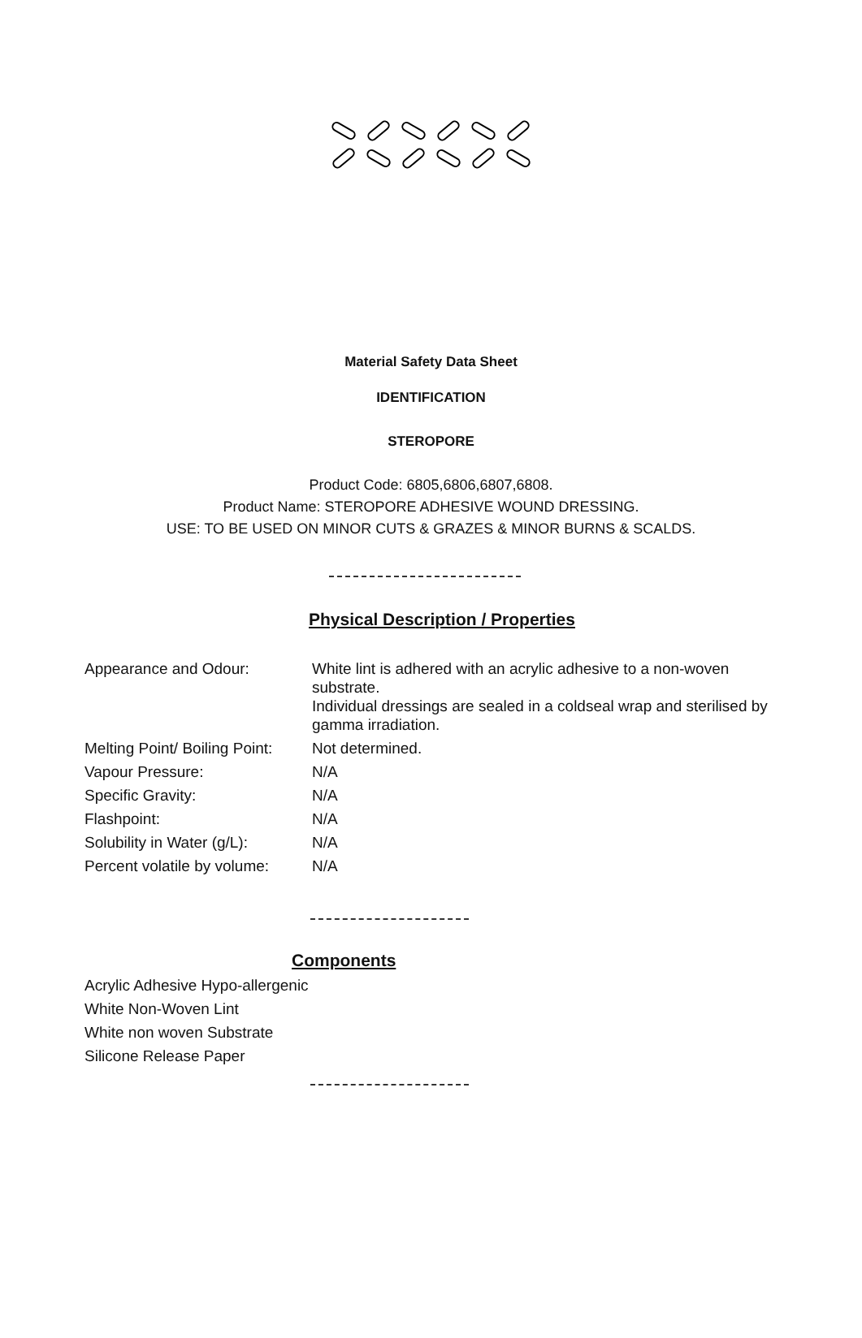Material Safety Data Sheet
IDENTIFICATION
STEROPORE
Product Code: 6805,6806,6807,6808.
Product Name: STEROPORE ADHESIVE WOUND DRESSING.
USE: TO BE USED ON MINOR CUTS & GRAZES & MINOR BURNS & SCALDS.
Physical Description / Properties
| Appearance and Odour: | White lint is adhered with an acrylic adhesive to a non-woven substrate. Individual dressings are sealed in a coldseal wrap and sterilised by gamma irradiation. |
| Melting Point/ Boiling Point: | Not determined. |
| Vapour Pressure: | N/A |
| Specific Gravity: | N/A |
| Flashpoint: | N/A |
| Solubility in Water (g/L): | N/A |
| Percent volatile by volume: | N/A |
Components
Acrylic Adhesive Hypo-allergenic
White Non-Woven Lint
White non woven Substrate
Silicone Release Paper